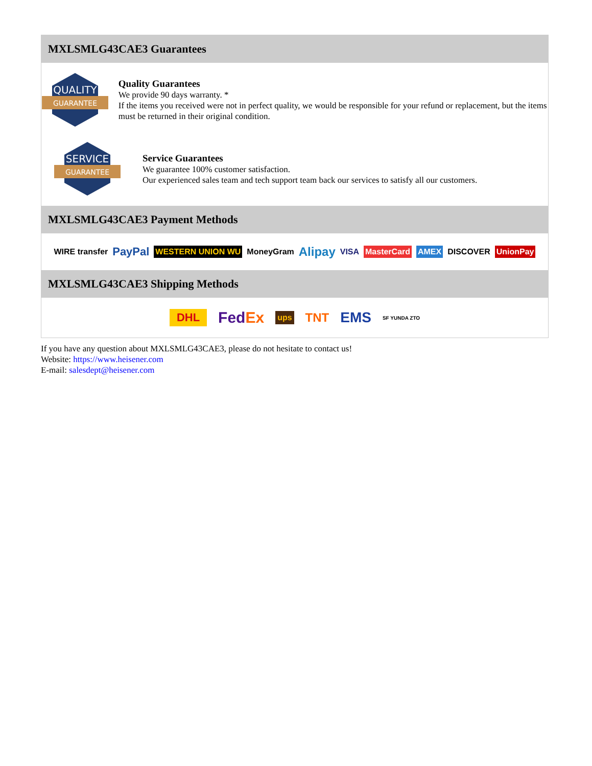MXLSMLG43CAE3 Guarantees
QUALITY
GUARANTEE
Quality Guarantees
We provide 90 days warranty. *
If the items you received were not in perfect quality, we would be responsible for your refund or replacement, but the items must be returned in their original condition.
SERVICE
GUARANTEE
Service Guarantees
We guarantee 100% customer satisfaction.
Our experienced sales team and tech support team back our services to satisfy all our customers.
MXLSMLG43CAE3 Payment Methods
WIRE transfer PayPal WESTERN UNION WU MoneyGram Alipay VISA MasterCard AMEX DISCOVER UnionPay
MXLSMLG43CAE3 Shipping Methods
DHL FedEx ups TNT EMS SF YUNDA ZTO
If you have any question about MXLSMLG43CAE3, please do not hesitate to contact us!
Website: https://www.heisener.com
E-mail: salesdept@heisener.com